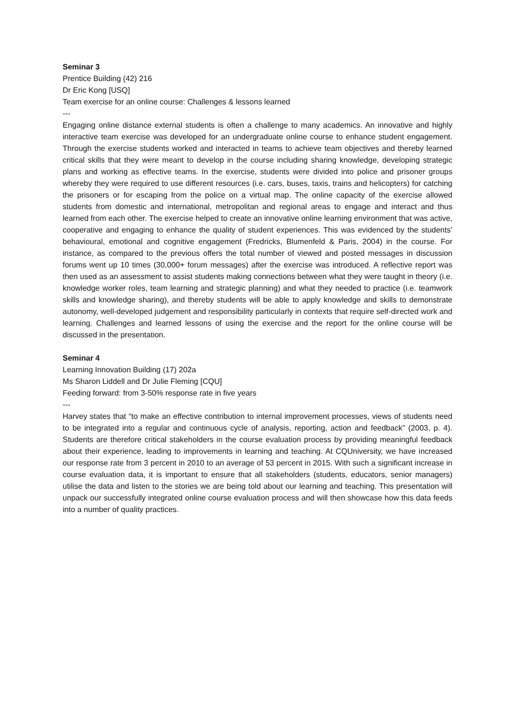Seminar 3
Prentice Building (42) 216
Dr Eric Kong [USQ]
Team exercise for an online course: Challenges & lessons learned
---
Engaging online distance external students is often a challenge to many academics. An innovative and highly interactive team exercise was developed for an undergraduate online course to enhance student engagement. Through the exercise students worked and interacted in teams to achieve team objectives and thereby learned critical skills that they were meant to develop in the course including sharing knowledge, developing strategic plans and working as effective teams. In the exercise, students were divided into police and prisoner groups whereby they were required to use different resources (i.e. cars, buses, taxis, trains and helicopters) for catching the prisoners or for escaping from the police on a virtual map. The online capacity of the exercise allowed students from domestic and international, metropolitan and regional areas to engage and interact and thus learned from each other. The exercise helped to create an innovative online learning environment that was active, cooperative and engaging to enhance the quality of student experiences. This was evidenced by the students’ behavioural, emotional and cognitive engagement (Fredricks, Blumenfeld & Paris, 2004) in the course. For instance, as compared to the previous offers the total number of viewed and posted messages in discussion forums went up 10 times (30,000+ forum messages) after the exercise was introduced. A reflective report was then used as an assessment to assist students making connections between what they were taught in theory (i.e. knowledge worker roles, team learning and strategic planning) and what they needed to practice (i.e. teamwork skills and knowledge sharing), and thereby students will be able to apply knowledge and skills to demonstrate autonomy, well-developed judgement and responsibility particularly in contexts that require self-directed work and learning. Challenges and learned lessons of using the exercise and the report for the online course will be discussed in the presentation.
Seminar 4
Learning Innovation Building (17) 202a
Ms Sharon Liddell and Dr Julie Fleming [CQU]
Feeding forward: from 3-50% response rate in five years
---
Harvey states that “to make an effective contribution to internal improvement processes, views of students need to be integrated into a regular and continuous cycle of analysis, reporting, action and feedback” (2003, p. 4). Students are therefore critical stakeholders in the course evaluation process by providing meaningful feedback about their experience, leading to improvements in learning and teaching. At CQUniversity, we have increased our response rate from 3 percent in 2010 to an average of 53 percent in 2015. With such a significant increase in course evaluation data, it is important to ensure that all stakeholders (students, educators, senior managers) utilise the data and listen to the stories we are being told about our learning and teaching. This presentation will unpack our successfully integrated online course evaluation process and will then showcase how this data feeds into a number of quality practices.